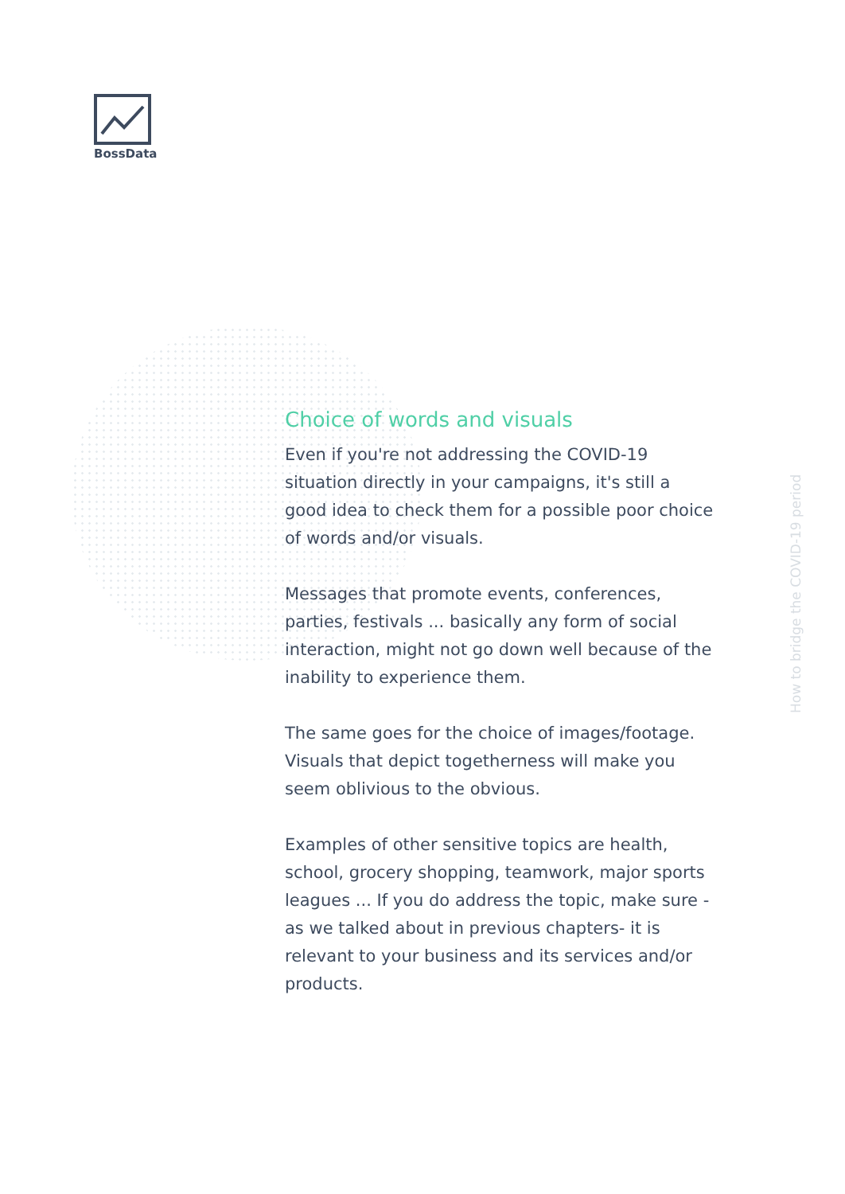BossData
Choice of words and visuals
Even if you're not addressing the COVID-19 situation directly in your campaigns, it's still a good idea to check them for a possible poor choice of words and/or visuals.
Messages that promote events, conferences, parties, festivals ... basically any form of social interaction, might not go down well because of the inability to experience them.
The same goes for the choice of images/footage. Visuals that depict togetherness will make you seem oblivious to the obvious.
Examples of other sensitive topics are health, school, grocery shopping, teamwork, major sports leagues ... If you do address the topic, make sure -as we talked about in previous chapters- it is relevant to your business and its services and/or products.
How to bridge the COVID-19 period